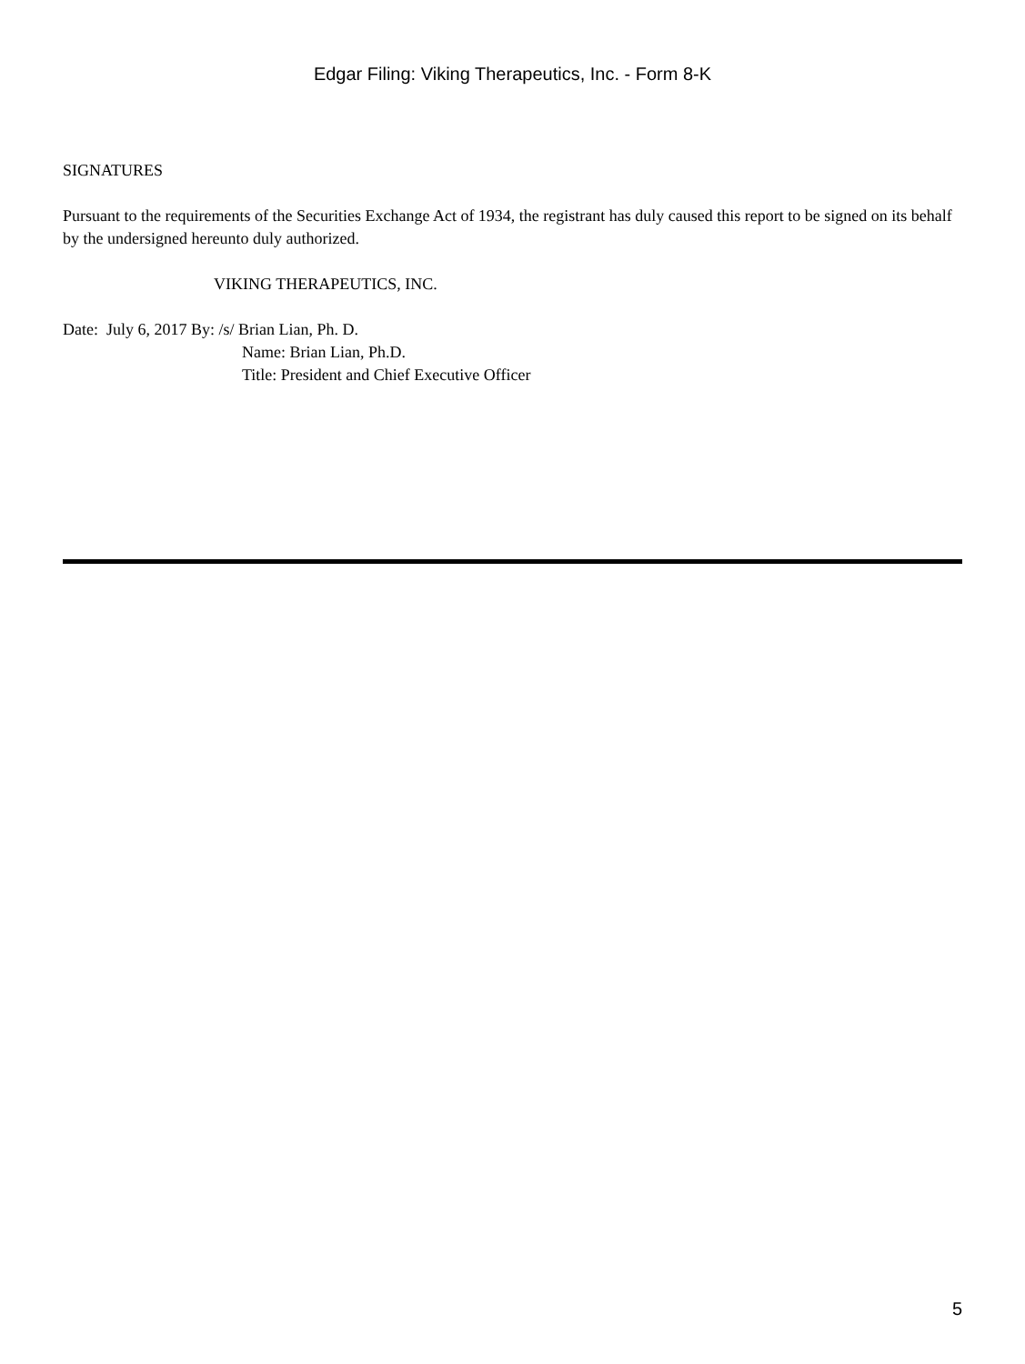Edgar Filing: Viking Therapeutics, Inc. - Form 8-K
SIGNATURES
Pursuant to the requirements of the Securities Exchange Act of 1934, the registrant has duly caused this report to be signed on its behalf by the undersigned hereunto duly authorized.
VIKING THERAPEUTICS, INC.
Date: July 6, 2017 By: /s/ Brian Lian, Ph. D.
Name: Brian Lian, Ph.D.
Title: President and Chief Executive Officer
5